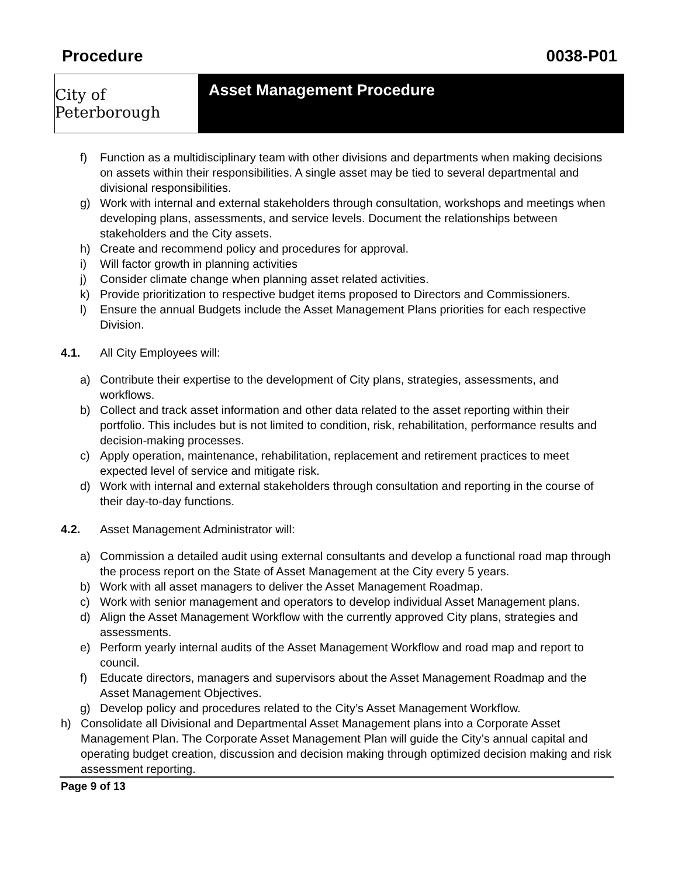Procedure 0038-P01
City of Peterborough
Asset Management Procedure
f) Function as a multidisciplinary team with other divisions and departments when making decisions on assets within their responsibilities. A single asset may be tied to several departmental and divisional responsibilities.
g) Work with internal and external stakeholders through consultation, workshops and meetings when developing plans, assessments, and service levels. Document the relationships between stakeholders and the City assets.
h) Create and recommend policy and procedures for approval.
i) Will factor growth in planning activities
j) Consider climate change when planning asset related activities.
k) Provide prioritization to respective budget items proposed to Directors and Commissioners.
l) Ensure the annual Budgets include the Asset Management Plans priorities for each respective Division.
4.1. All City Employees will:
a) Contribute their expertise to the development of City plans, strategies, assessments, and workflows.
b) Collect and track asset information and other data related to the asset reporting within their portfolio. This includes but is not limited to condition, risk, rehabilitation, performance results and decision-making processes.
c) Apply operation, maintenance, rehabilitation, replacement and retirement practices to meet expected level of service and mitigate risk.
d) Work with internal and external stakeholders through consultation and reporting in the course of their day-to-day functions.
4.2. Asset Management Administrator will:
a) Commission a detailed audit using external consultants and develop a functional road map through the process report on the State of Asset Management at the City every 5 years.
b) Work with all asset managers to deliver the Asset Management Roadmap.
c) Work with senior management and operators to develop individual Asset Management plans.
d) Align the Asset Management Workflow with the currently approved City plans, strategies and assessments.
e) Perform yearly internal audits of the Asset Management Workflow and road map and report to council.
f) Educate directors, managers and supervisors about the Asset Management Roadmap and the Asset Management Objectives.
g) Develop policy and procedures related to the City’s Asset Management Workflow.
h) Consolidate all Divisional and Departmental Asset Management plans into a Corporate Asset Management Plan. The Corporate Asset Management Plan will guide the City’s annual capital and operating budget creation, discussion and decision making through optimized decision making and risk assessment reporting.
Page 9 of 13